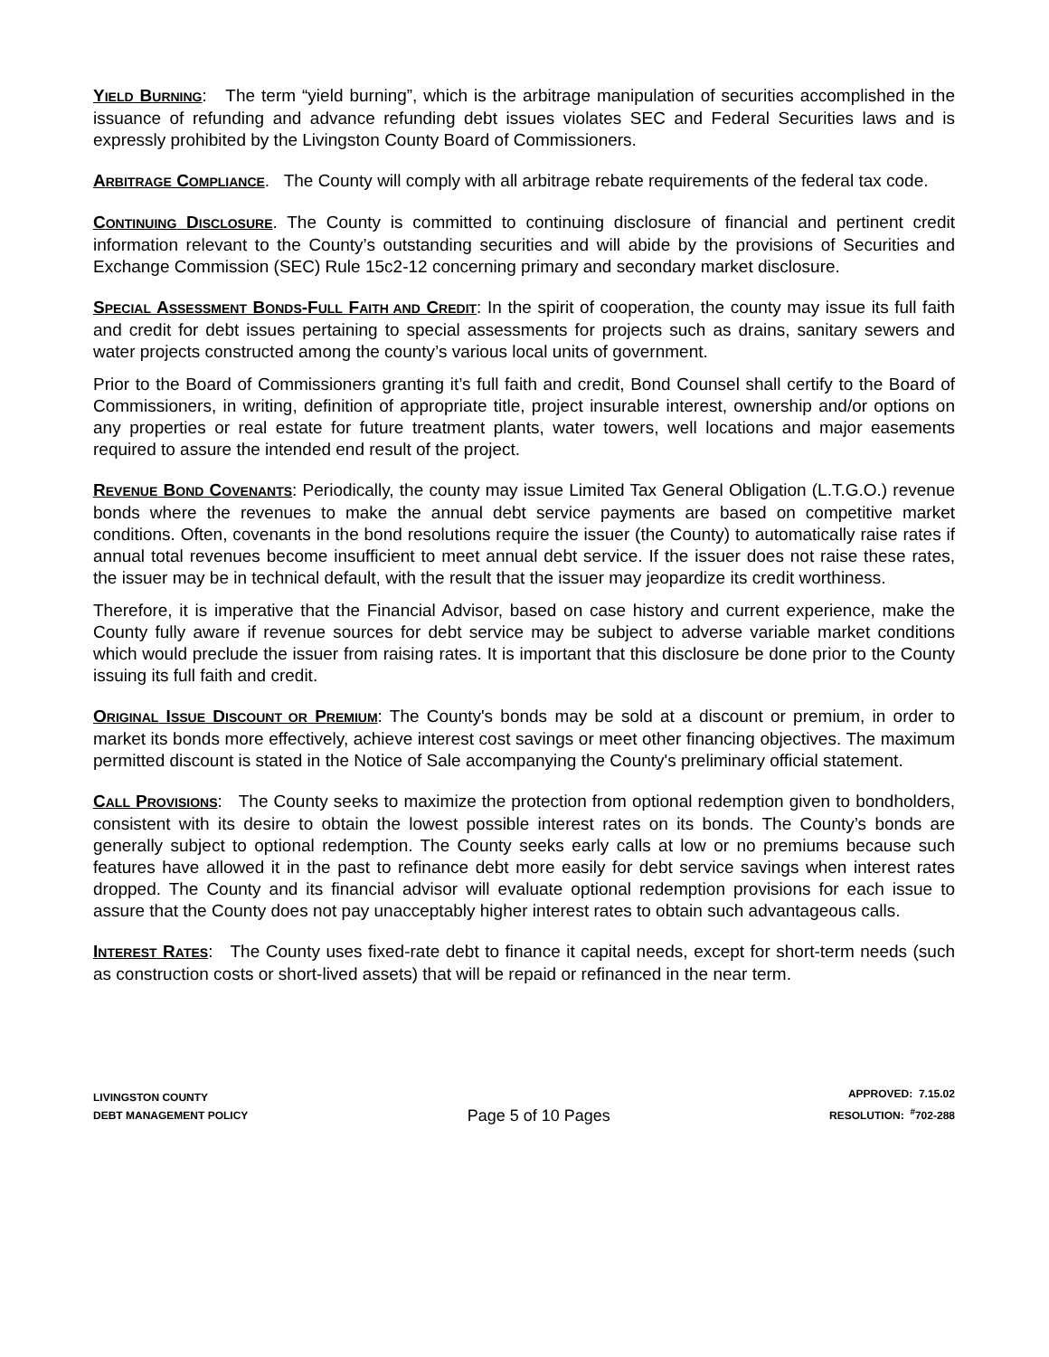YIELD BURNING: The term “yield burning”, which is the arbitrage manipulation of securities accomplished in the issuance of refunding and advance refunding debt issues violates SEC and Federal Securities laws and is expressly prohibited by the Livingston County Board of Commissioners.
ARBITRAGE COMPLIANCE. The County will comply with all arbitrage rebate requirements of the federal tax code.
CONTINUING DISCLOSURE. The County is committed to continuing disclosure of financial and pertinent credit information relevant to the County’s outstanding securities and will abide by the provisions of Securities and Exchange Commission (SEC) Rule 15c2-12 concerning primary and secondary market disclosure.
SPECIAL ASSESSMENT BONDS-FULL FAITH AND CREDIT: In the spirit of cooperation, the county may issue its full faith and credit for debt issues pertaining to special assessments for projects such as drains, sanitary sewers and water projects constructed among the county’s various local units of government.
Prior to the Board of Commissioners granting it’s full faith and credit, Bond Counsel shall certify to the Board of Commissioners, in writing, definition of appropriate title, project insurable interest, ownership and/or options on any properties or real estate for future treatment plants, water towers, well locations and major easements required to assure the intended end result of the project.
REVENUE BOND COVENANTS: Periodically, the county may issue Limited Tax General Obligation (L.T.G.O.) revenue bonds where the revenues to make the annual debt service payments are based on competitive market conditions. Often, covenants in the bond resolutions require the issuer (the County) to automatically raise rates if annual total revenues become insufficient to meet annual debt service. If the issuer does not raise these rates, the issuer may be in technical default, with the result that the issuer may jeopardize its credit worthiness.
Therefore, it is imperative that the Financial Advisor, based on case history and current experience, make the County fully aware if revenue sources for debt service may be subject to adverse variable market conditions which would preclude the issuer from raising rates. It is important that this disclosure be done prior to the County issuing its full faith and credit.
ORIGINAL ISSUE DISCOUNT OR PREMIUM: The County's bonds may be sold at a discount or premium, in order to market its bonds more effectively, achieve interest cost savings or meet other financing objectives. The maximum permitted discount is stated in the Notice of Sale accompanying the County's preliminary official statement.
CALL PROVISIONS: The County seeks to maximize the protection from optional redemption given to bondholders, consistent with its desire to obtain the lowest possible interest rates on its bonds. The County’s bonds are generally subject to optional redemption. The County seeks early calls at low or no premiums because such features have allowed it in the past to refinance debt more easily for debt service savings when interest rates dropped. The County and its financial advisor will evaluate optional redemption provisions for each issue to assure that the County does not pay unacceptably higher interest rates to obtain such advantageous calls.
INTEREST RATES: The County uses fixed-rate debt to finance it capital needs, except for short-term needs (such as construction costs or short-lived assets) that will be repaid or refinanced in the near term.
LIVINGSTON COUNTY
DEBT MANAGEMENT POLICY
Page 5 of 10 Pages
APPROVED: 7.15.02
RESOLUTION: <sup>#</sup>702-288